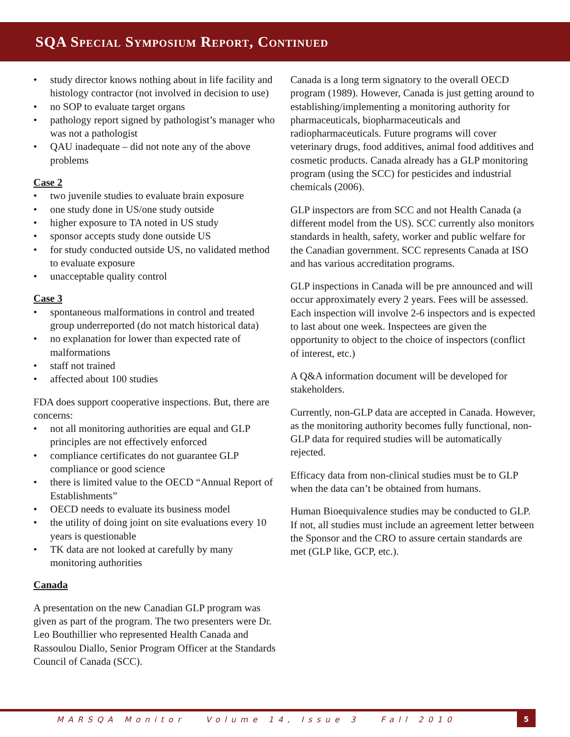SQA Special Symposium Report, Continued
• study director knows nothing about in life facility and histology contractor (not involved in decision to use)
• no SOP to evaluate target organs
• pathology report signed by pathologist’s manager who was not a pathologist
• QAU inadequate – did not note any of the above problems
Case 2
• two juvenile studies to evaluate brain exposure
• one study done in US/one study outside
• higher exposure to TA noted in US study
• sponsor accepts study done outside US
• for study conducted outside US, no validated method to evaluate exposure
• unacceptable quality control
Case 3
• spontaneous malformations in control and treated group underreported (do not match historical data)
• no explanation for lower than expected rate of malformations
• staff not trained
• affected about 100 studies
FDA does support cooperative inspections. But, there are concerns:
• not all monitoring authorities are equal and GLP principles are not effectively enforced
• compliance certificates do not guarantee GLP compliance or good science
• there is limited value to the OECD “Annual Report of Establishments”
• OECD needs to evaluate its business model
• the utility of doing joint on site evaluations every 10 years is questionable
• TK data are not looked at carefully by many monitoring authorities
Canada
A presentation on the new Canadian GLP program was given as part of the program. The two presenters were Dr. Leo Bouthillier who represented Health Canada and Rassoulou Diallo, Senior Program Officer at the Standards Council of Canada (SCC).
Canada is a long term signatory to the overall OECD program (1989). However, Canada is just getting around to establishing/implementing a monitoring authority for pharmaceuticals, biopharmaceuticals and radiopharmaceuticals. Future programs will cover veterinary drugs, food additives, animal food additives and cosmetic products. Canada already has a GLP monitoring program (using the SCC) for pesticides and industrial chemicals (2006).
GLP inspectors are from SCC and not Health Canada (a different model from the US). SCC currently also monitors standards in health, safety, worker and public welfare for the Canadian government. SCC represents Canada at ISO and has various accreditation programs.
GLP inspections in Canada will be pre announced and will occur approximately every 2 years. Fees will be assessed. Each inspection will involve 2-6 inspectors and is expected to last about one week. Inspectees are given the opportunity to object to the choice of inspectors (conflict of interest, etc.)
A Q&A information document will be developed for stakeholders.
Currently, non-GLP data are accepted in Canada. However, as the monitoring authority becomes fully functional, non-GLP data for required studies will be automatically rejected.
Efficacy data from non-clinical studies must be to GLP when the data can’t be obtained from humans.
Human Bioequivalence studies may be conducted to GLP. If not, all studies must include an agreement letter between the Sponsor and the CRO to assure certain standards are met (GLP like, GCP, etc.).
MARSQA Monitor Volume 14, Issue 3 Fall 2010
5